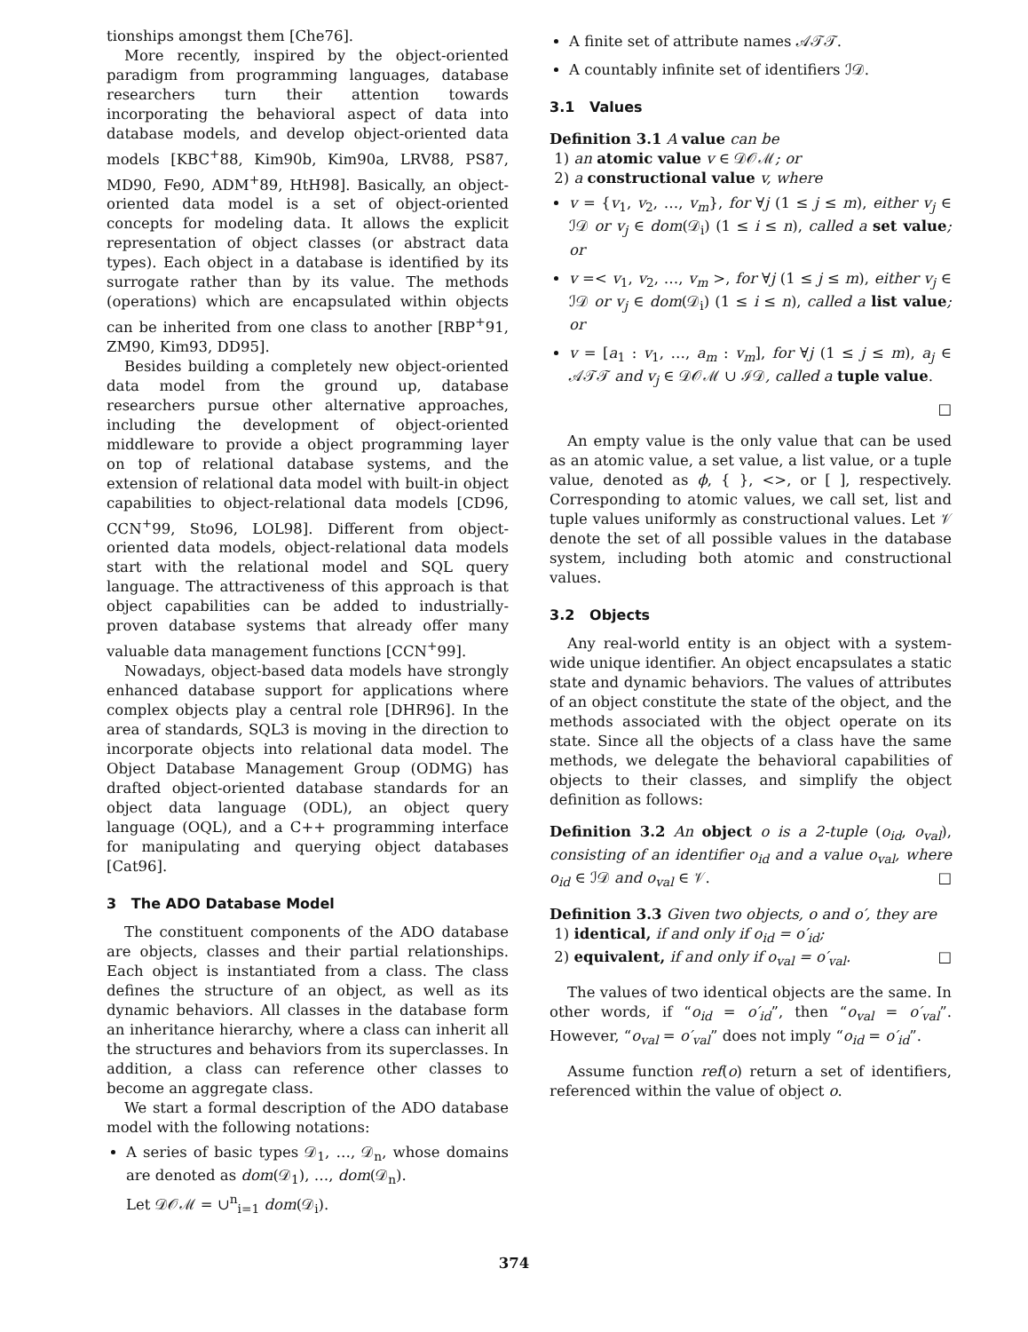tionships amongst them [Che76].
More recently, inspired by the object-oriented paradigm from programming languages, database researchers turn their attention towards incorporating the behavioral aspect of data into database models, and develop object-oriented data models [KBC<sup>+</sup>88, Kim90b, Kim90a, LRV88, PS87, MD90, Fe90, ADM<sup>+</sup>89, HtH98]. Basically, an object-oriented data model is a set of object-oriented concepts for modeling data. It allows the explicit representation of object classes (or abstract data types). Each object in a database is identified by its surrogate rather than by its value. The methods (operations) which are encapsulated within objects can be inherited from one class to another [RBP<sup>+</sup>91, ZM90, Kim93, DD95].
Besides building a completely new object-oriented data model from the ground up, database researchers pursue other alternative approaches, including the development of object-oriented middleware to provide a object programming layer on top of relational database systems, and the extension of relational data model with built-in object capabilities to object-relational data models [CD96, CCN<sup>+</sup>99, Sto96, LOL98]. Different from object-oriented data models, object-relational data models start with the relational model and SQL query language. The attractiveness of this approach is that object capabilities can be added to industrially-proven database systems that already offer many valuable data management functions [CCN<sup>+</sup>99].
Nowadays, object-based data models have strongly enhanced database support for applications where complex objects play a central role [DHR96]. In the area of standards, SQL3 is moving in the direction to incorporate objects into relational data model. The Object Database Management Group (ODMG) has drafted object-oriented database standards for an object data language (ODL), an object query language (OQL), and a C++ programming interface for manipulating and querying object databases [Cat96].
3 The ADO Database Model
The constituent components of the ADO database are objects, classes and their partial relationships. Each object is instantiated from a class. The class defines the structure of an object, as well as its dynamic behaviors. All classes in the database form an inheritance hierarchy, where a class can inherit all the structures and behaviors from its superclasses. In addition, a class can reference other classes to become an aggregate class.
We start a formal description of the ADO database model with the following notations:
A series of basic types 𝒟<sub>1</sub>, …, 𝒟<sub>n</sub>, whose domains are denoted as dom(𝒟<sub>1</sub>), …, dom(𝒟<sub>n</sub>).
Let 𝒟𝒪ℳ = ∪<sup>n</sup><sub>i=1</sub> dom(𝒟<sub>i</sub>).
A finite set of attribute names 𝒜𝒯𝒯.
A countably infinite set of identifiers ℐ𝒟.
3.1 Values
Definition 3.1 A value can be
1) an atomic value v ∈ 𝒟𝒪ℳ; or
2) a constructional value v, where
v = {v<sub>1</sub>, v<sub>2</sub>, …, v<sub>m</sub>}, for ∀j (1 ≤ j ≤ m), either v<sub>j</sub> ∈ ℐ𝒟 or v<sub>j</sub> ∈ dom(𝒟<sub>i</sub>) (1 ≤ i ≤ n), called a set value; or
v =< v<sub>1</sub>, v<sub>2</sub>, …, v<sub>m</sub> >, for ∀j (1 ≤ j ≤ m), either v<sub>j</sub> ∈ ℐ𝒟 or v<sub>j</sub> ∈ dom(𝒟<sub>i</sub>) (1 ≤ i ≤ n), called a list value; or
v = [a<sub>1</sub> : v<sub>1</sub>, …, a<sub>m</sub> : v<sub>m</sub>], for ∀j (1 ≤ j ≤ m), a<sub>j</sub> ∈ 𝒜𝒯𝒯 and v<sub>j</sub> ∈ 𝒟𝒪ℳ ∪ ℐ𝒟, called a tuple value.
□
An empty value is the only value that can be used as an atomic value, a set value, a list value, or a tuple value, denoted as ϕ, { }, <>, or [ ], respectively. Corresponding to atomic values, we call set, list and tuple values uniformly as constructional values. Let 𝒱 denote the set of all possible values in the database system, including both atomic and constructional values.
3.2 Objects
Any real-world entity is an object with a system-wide unique identifier. An object encapsulates a static state and dynamic behaviors. The values of attributes of an object constitute the state of the object, and the methods associated with the object operate on its state. Since all the objects of a class have the same methods, we delegate the behavioral capabilities of objects to their classes, and simplify the object definition as follows:
Definition 3.2 An object o is a 2-tuple (o<sub>id</sub>, o<sub>val</sub>), consisting of an identifier o<sub>id</sub> and a value o<sub>val</sub>, where o<sub>id</sub> ∈ ℐ𝒟 and o<sub>val</sub> ∈ 𝒱. □
Definition 3.3 Given two objects, o and o′, they are
1) identical, if and only if o<sub>id</sub> = o′<sub>id</sub>;
2) equivalent, if and only if o<sub>val</sub> = o′<sub>val</sub>. □
The values of two identical objects are the same. In other words, if “o<sub>id</sub> = o′<sub>id</sub>”, then “o<sub>val</sub> = o′<sub>val</sub>”. However, “o<sub>val</sub> = o′<sub>val</sub>” does not imply “o<sub>id</sub> = o′<sub>id</sub>”.
Assume function ref(o) return a set of identifiers, referenced within the value of object o.
374